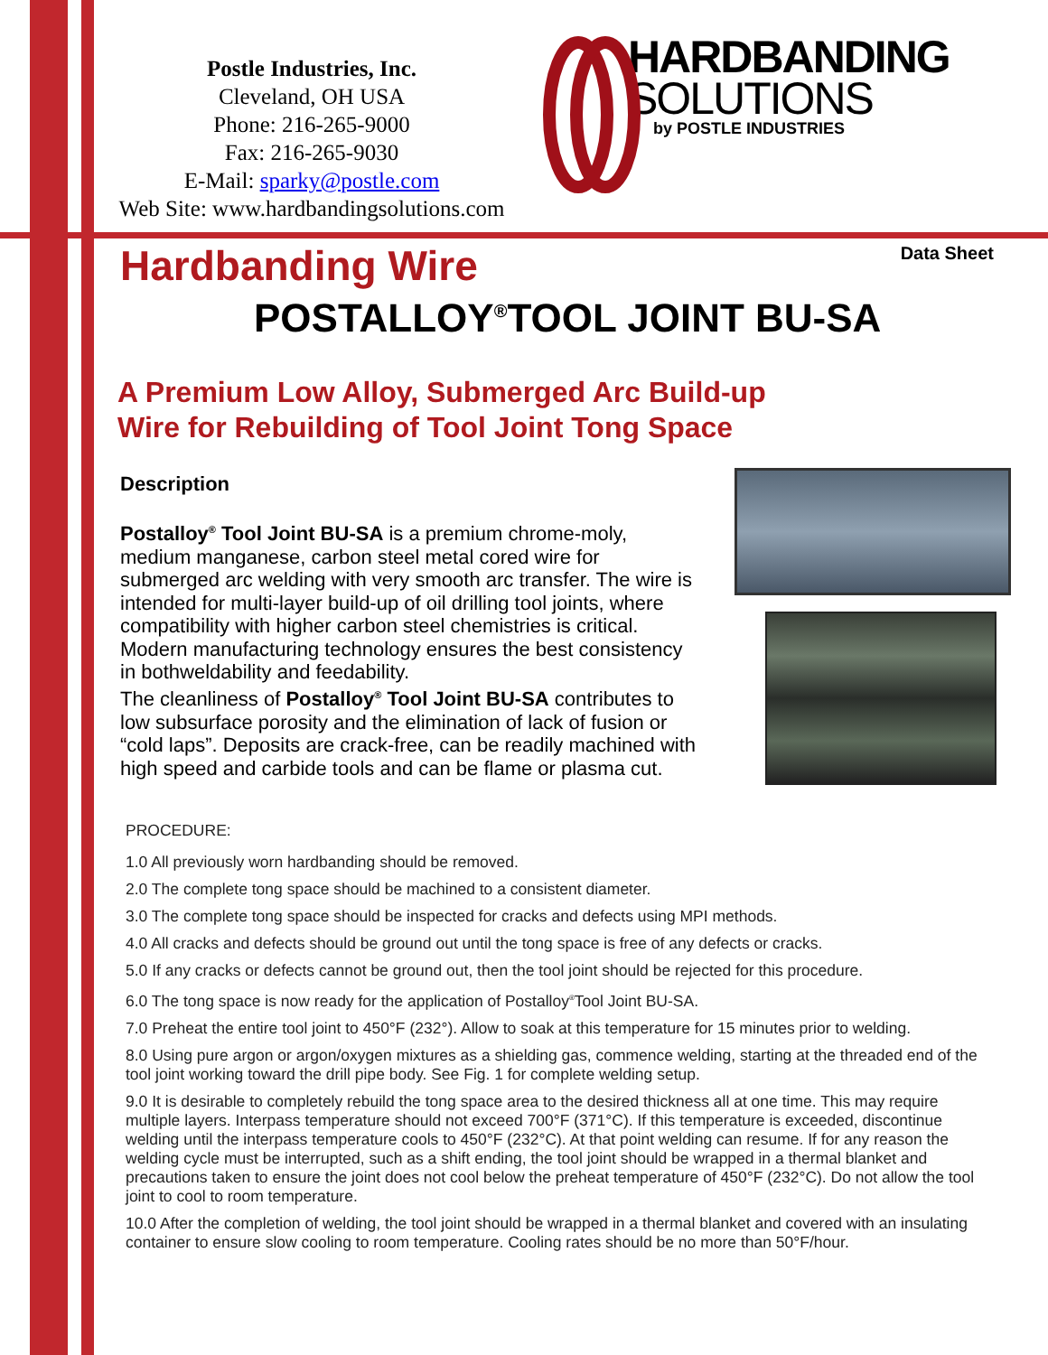Postle Industries, Inc.
Cleveland, OH USA
Phone: 216-265-9000
Fax: 216-265-9030
E-Mail: sparky@postle.com
Web Site: www.hardbandingsolutions.com
HARDBANDING
SOLUTIONS
by POSTLE INDUSTRIES
Hardbanding Wire
Data Sheet
POSTALLOY<sup>®</sup>TOOL JOINT BU-SA
A Premium Low Alloy, Submerged Arc Build-up
Wire for Rebuilding of Tool Joint Tong Space
Description
Postalloy<sup>®</sup> Tool Joint BU-SA is a premium chrome-moly, medium manganese, carbon steel metal cored wire for submerged arc welding with very smooth arc transfer. The wire is intended for multi-layer build-up of oil drilling tool joints, where compatibility with higher carbon steel chemistries is critical. Modern manufacturing technology ensures the best consistency in bothweldability and feedability.
The cleanliness of Postalloy<sup>®</sup> Tool Joint BU-SA contributes to low subsurface porosity and the elimination of lack of fusion or “cold laps”. Deposits are crack-free, can be readily machined with high speed and carbide tools and can be flame or plasma cut.
PROCEDURE:
1.0 All previously worn hardbanding should be removed.
2.0 The complete tong space should be machined to a consistent diameter.
3.0 The complete tong space should be inspected for cracks and defects using MPI methods.
4.0 All cracks and defects should be ground out until the tong space is free of any defects or cracks.
5.0 If any cracks or defects cannot be ground out, then the tool joint should be rejected for this procedure.
6.0 The tong space is now ready for the application of Postalloy<sup>®</sup>Tool Joint BU-SA.
7.0 Preheat the entire tool joint to 450°F (232°). Allow to soak at this temperature for 15 minutes prior to welding.
8.0 Using pure argon or argon/oxygen mixtures as a shielding gas, commence welding, starting at the threaded end of the tool joint working toward the drill pipe body. See Fig. 1 for complete welding setup.
9.0 It is desirable to completely rebuild the tong space area to the desired thickness all at one time. This may require multiple layers. Interpass temperature should not exceed 700°F (371°C). If this temperature is exceeded, discontinue welding until the interpass temperature cools to 450°F (232°C). At that point welding can resume. If for any reason the welding cycle must be interrupted, such as a shift ending, the tool joint should be wrapped in a thermal blanket and precautions taken to ensure the joint does not cool below the preheat temperature of 450°F (232°C). Do not allow the tool joint to cool to room temperature.
10.0 After the completion of welding, the tool joint should be wrapped in a thermal blanket and covered with an insulating container to ensure slow cooling to room temperature. Cooling rates should be no more than 50°F/hour.